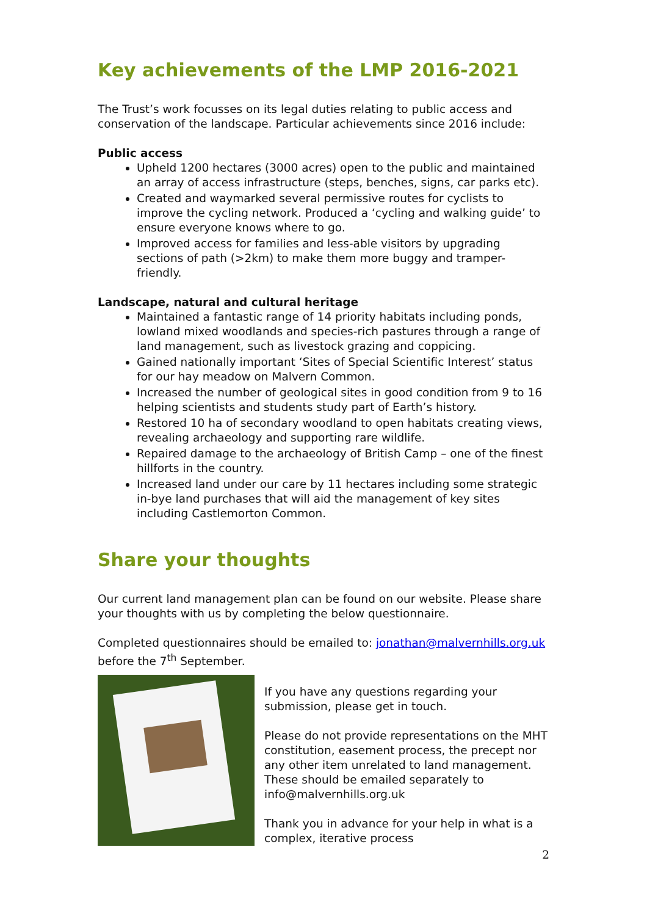Key achievements of the LMP 2016-2021
The Trust’s work focusses on its legal duties relating to public access and conservation of the landscape. Particular achievements since 2016 include:
Public access
Upheld 1200 hectares (3000 acres) open to the public and maintained an array of access infrastructure (steps, benches, signs, car parks etc).
Created and waymarked several permissive routes for cyclists to improve the cycling network. Produced a ‘cycling and walking guide’ to ensure everyone knows where to go.
Improved access for families and less-able visitors by upgrading sections of path (>2km) to make them more buggy and tramper-friendly.
Landscape, natural and cultural heritage
Maintained a fantastic range of 14 priority habitats including ponds, lowland mixed woodlands and species-rich pastures through a range of land management, such as livestock grazing and coppicing.
Gained nationally important ‘Sites of Special Scientific Interest’ status for our hay meadow on Malvern Common.
Increased the number of geological sites in good condition from 9 to 16 helping scientists and students study part of Earth’s history.
Restored 10 ha of secondary woodland to open habitats creating views, revealing archaeology and supporting rare wildlife.
Repaired damage to the archaeology of British Camp – one of the finest hillforts in the country.
Increased land under our care by 11 hectares including some strategic in-bye land purchases that will aid the management of key sites including Castlemorton Common.
Share your thoughts
Our current land management plan can be found on our website. Please share your thoughts with us by completing the below questionnaire.
Completed questionnaires should be emailed to: jonathan@malvernhills.org.uk before the 7<sup>th</sup> September.
If you have any questions regarding your submission, please get in touch.
Please do not provide representations on the MHT constitution, easement process, the precept nor any other item unrelated to land management. These should be emailed separately to info@malvernhills.org.uk
Thank you in advance for your help in what is a complex, iterative process
2